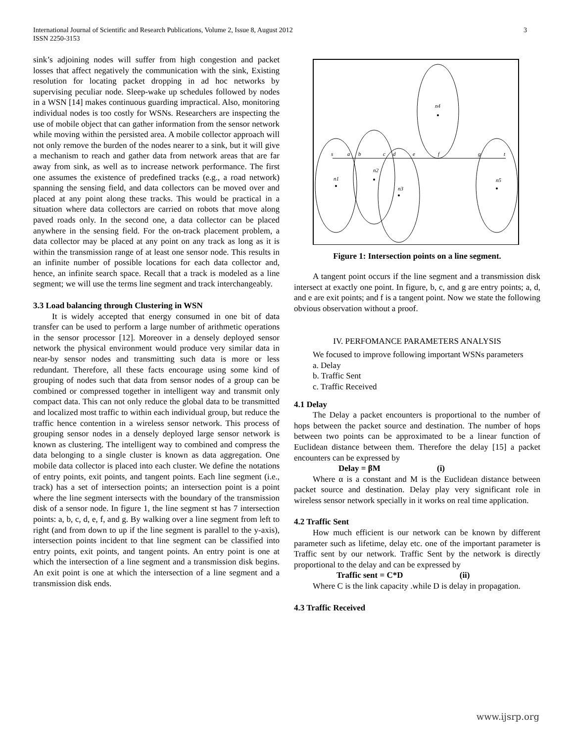International Journal of Scientific and Research Publications, Volume 2, Issue 8, August 2012
ISSN 2250-3153
3
sink’s adjoining nodes will suffer from high congestion and packet losses that affect negatively the communication with the sink, Existing resolution for locating packet dropping in ad hoc networks by supervising peculiar node. Sleep-wake up schedules followed by nodes in a WSN [14] makes continuous guarding impractical. Also, monitoring individual nodes is too costly for WSNs. Researchers are inspecting the use of mobile object that can gather information from the sensor network while moving within the persisted area. A mobile collector approach will not only remove the burden of the nodes nearer to a sink, but it will give a mechanism to reach and gather data from network areas that are far away from sink, as well as to increase network performance. The first one assumes the existence of predefined tracks (e.g., a road network) spanning the sensing field, and data collectors can be moved over and placed at any point along these tracks. This would be practical in a situation where data collectors are carried on robots that move along paved roads only. In the second one, a data collector can be placed anywhere in the sensing field. For the on-track placement problem, a data collector may be placed at any point on any track as long as it is within the transmission range of at least one sensor node. This results in an infinite number of possible locations for each data collector and, hence, an infinite search space. Recall that a track is modeled as a line segment; we will use the terms line segment and track interchangeably.
3.3 Load balancing through Clustering in WSN
It is widely accepted that energy consumed in one bit of data transfer can be used to perform a large number of arithmetic operations in the sensor processor [12]. Moreover in a densely deployed sensor network the physical environment would produce very similar data in near-by sensor nodes and transmitting such data is more or less redundant. Therefore, all these facts encourage using some kind of grouping of nodes such that data from sensor nodes of a group can be combined or compressed together in intelligent way and transmit only compact data. This can not only reduce the global data to be transmitted and localized most traffic to within each individual group, but reduce the traffic hence contention in a wireless sensor network. This process of grouping sensor nodes in a densely deployed large sensor network is known as clustering. The intelligent way to combined and compress the data belonging to a single cluster is known as data aggregation. One mobile data collector is placed into each cluster. We define the notations of entry points, exit points, and tangent points. Each line segment (i.e., track) has a set of intersection points; an intersection point is a point where the line segment intersects with the boundary of the transmission disk of a sensor node. In figure 1, the line segment st has 7 intersection points: a, b, c, d, e, f, and g. By walking over a line segment from left to right (and from down to up if the line segment is parallel to the y-axis), intersection points incident to that line segment can be classified into entry points, exit points, and tangent points. An entry point is one at which the intersection of a line segment and a transmission disk begins. An exit point is one at which the intersection of a line segment and a transmission disk ends.
n4
n1
n2
n3
n5
s
a
b
c
d
e
f
g
t
Figure 1: Intersection points on a line segment.
A tangent point occurs if the line segment and a transmission disk intersect at exactly one point. In figure, b, c, and g are entry points; a, d, and e are exit points; and f is a tangent point. Now we state the following obvious observation without a proof.
IV. PERFOMANCE PARAMETERS ANALYSIS
We focused to improve following important WSNs parameters
a. Delay
b. Traffic Sent
c. Traffic Received
4.1 Delay
The Delay a packet encounters is proportional to the number of hops between the packet source and destination. The number of hops between two points can be approximated to be a linear function of Euclidean distance between them. Therefore the delay [15] a packet encounters can be expressed by
Delay = βM (i)
Where α is a constant and M is the Euclidean distance between packet source and destination. Delay play very significant role in wireless sensor network specially in it works on real time application.
4.2 Traffic Sent
How much efficient is our network can be known by different parameter such as lifetime, delay etc. one of the important parameter is Traffic sent by our network. Traffic Sent by the network is directly proportional to the delay and can be expressed by
Traffic sent = C*D (ii)
Where C is the link capacity .while D is delay in propagation.
4.3 Traffic Received
www.ijsrp.org